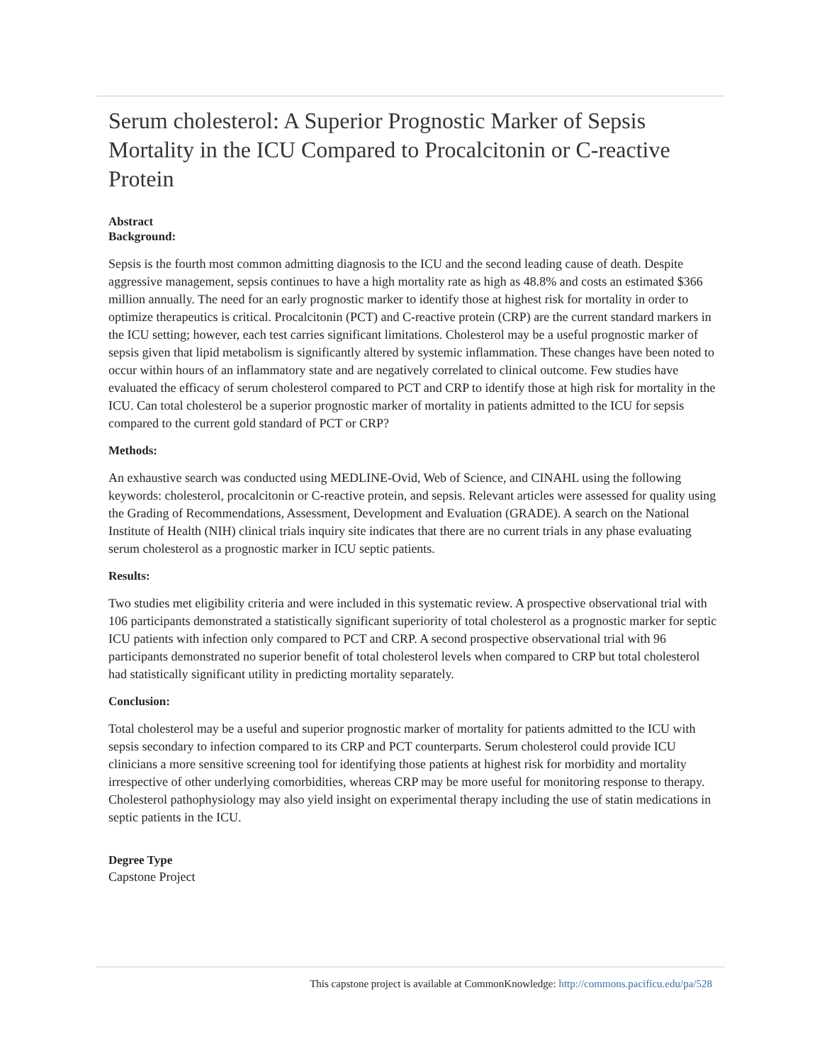Serum cholesterol: A Superior Prognostic Marker of Sepsis Mortality in the ICU Compared to Procalcitonin or C-reactive Protein
Abstract
Background:
Sepsis is the fourth most common admitting diagnosis to the ICU and the second leading cause of death. Despite aggressive management, sepsis continues to have a high mortality rate as high as 48.8% and costs an estimated $366 million annually. The need for an early prognostic marker to identify those at highest risk for mortality in order to optimize therapeutics is critical. Procalcitonin (PCT) and C-reactive protein (CRP) are the current standard markers in the ICU setting; however, each test carries significant limitations. Cholesterol may be a useful prognostic marker of sepsis given that lipid metabolism is significantly altered by systemic inflammation. These changes have been noted to occur within hours of an inflammatory state and are negatively correlated to clinical outcome. Few studies have evaluated the efficacy of serum cholesterol compared to PCT and CRP to identify those at high risk for mortality in the ICU. Can total cholesterol be a superior prognostic marker of mortality in patients admitted to the ICU for sepsis compared to the current gold standard of PCT or CRP?
Methods:
An exhaustive search was conducted using MEDLINE-Ovid, Web of Science, and CINAHL using the following keywords: cholesterol, procalcitonin or C-reactive protein, and sepsis. Relevant articles were assessed for quality using the Grading of Recommendations, Assessment, Development and Evaluation (GRADE). A search on the National Institute of Health (NIH) clinical trials inquiry site indicates that there are no current trials in any phase evaluating serum cholesterol as a prognostic marker in ICU septic patients.
Results:
Two studies met eligibility criteria and were included in this systematic review. A prospective observational trial with 106 participants demonstrated a statistically significant superiority of total cholesterol as a prognostic marker for septic ICU patients with infection only compared to PCT and CRP. A second prospective observational trial with 96 participants demonstrated no superior benefit of total cholesterol levels when compared to CRP but total cholesterol had statistically significant utility in predicting mortality separately.
Conclusion:
Total cholesterol may be a useful and superior prognostic marker of mortality for patients admitted to the ICU with sepsis secondary to infection compared to its CRP and PCT counterparts. Serum cholesterol could provide ICU clinicians a more sensitive screening tool for identifying those patients at highest risk for morbidity and mortality irrespective of other underlying comorbidities, whereas CRP may be more useful for monitoring response to therapy. Cholesterol pathophysiology may also yield insight on experimental therapy including the use of statin medications in septic patients in the ICU.
Degree Type
Capstone Project
This capstone project is available at CommonKnowledge: http://commons.pacificu.edu/pa/528